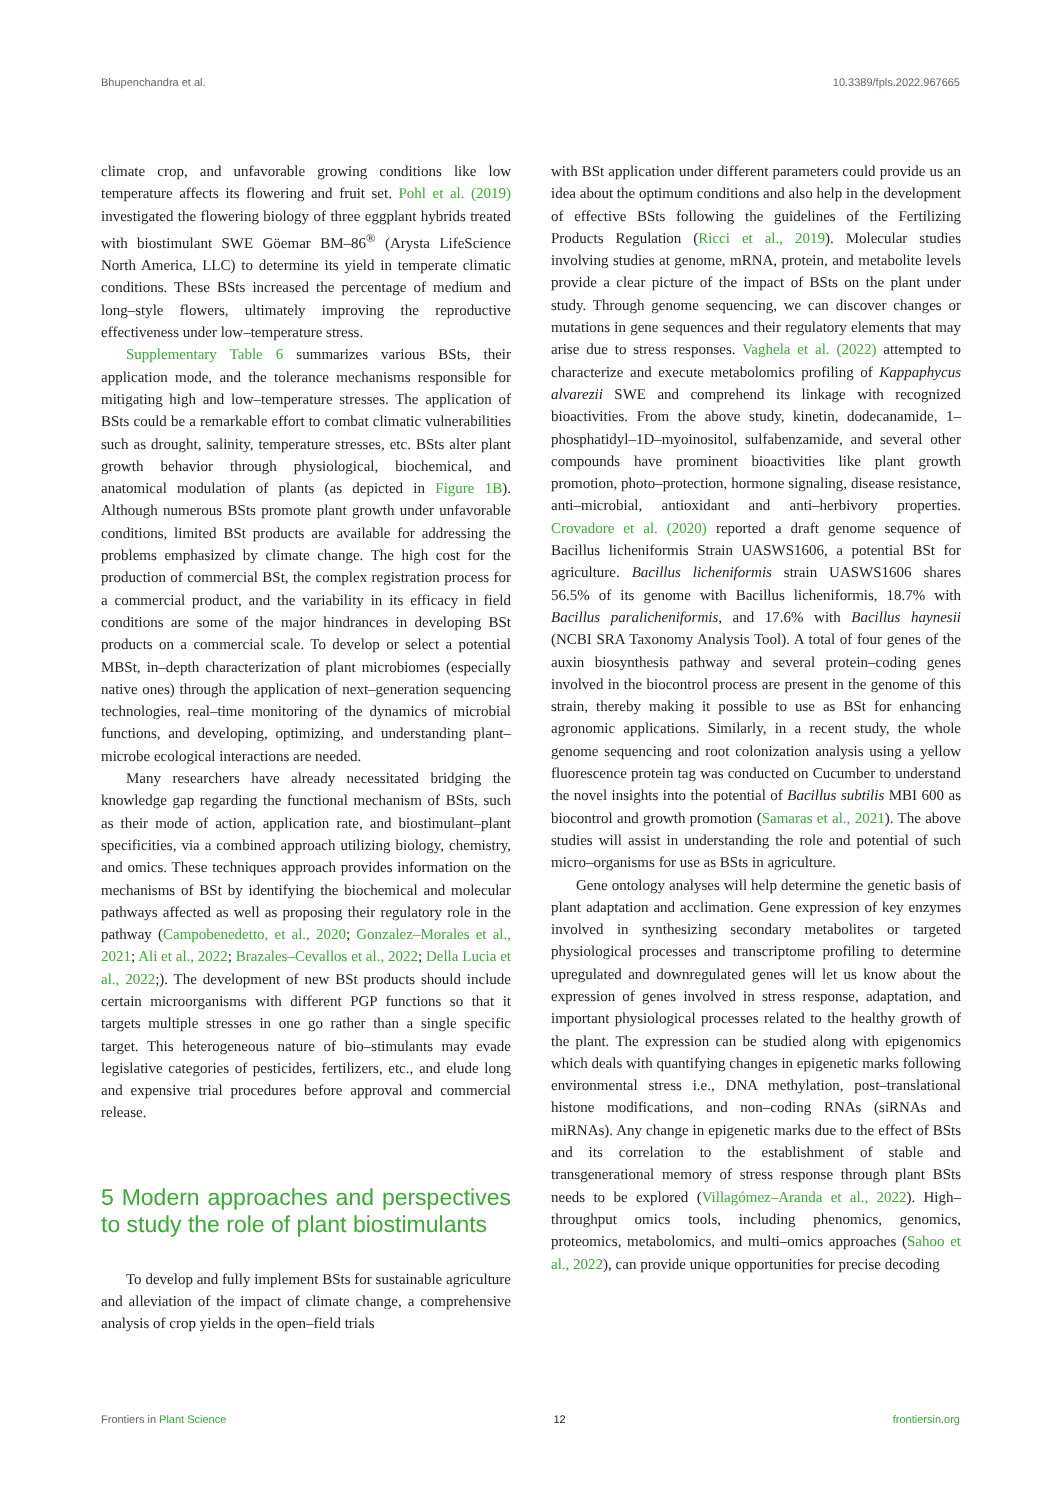Bhupenchandra et al. 10.3389/fpls.2022.967665
climate crop, and unfavorable growing conditions like low temperature affects its flowering and fruit set. Pohl et al. (2019) investigated the flowering biology of three eggplant hybrids treated with biostimulant SWE Göemar BM–86<sup>®</sup> (Arysta LifeScience North America, LLC) to determine its yield in temperate climatic conditions. These BSts increased the percentage of medium and long–style flowers, ultimately improving the reproductive effectiveness under low–temperature stress.
Supplementary Table 6 summarizes various BSts, their application mode, and the tolerance mechanisms responsible for mitigating high and low–temperature stresses. The application of BSts could be a remarkable effort to combat climatic vulnerabilities such as drought, salinity, temperature stresses, etc. BSts alter plant growth behavior through physiological, biochemical, and anatomical modulation of plants (as depicted in Figure 1B). Although numerous BSts promote plant growth under unfavorable conditions, limited BSt products are available for addressing the problems emphasized by climate change. The high cost for the production of commercial BSt, the complex registration process for a commercial product, and the variability in its efficacy in field conditions are some of the major hindrances in developing BSt products on a commercial scale. To develop or select a potential MBSt, in–depth characterization of plant microbiomes (especially native ones) through the application of next–generation sequencing technologies, real–time monitoring of the dynamics of microbial functions, and developing, optimizing, and understanding plant–microbe ecological interactions are needed.
Many researchers have already necessitated bridging the knowledge gap regarding the functional mechanism of BSts, such as their mode of action, application rate, and biostimulant–plant specificities, via a combined approach utilizing biology, chemistry, and omics. These techniques approach provides information on the mechanisms of BSt by identifying the biochemical and molecular pathways affected as well as proposing their regulatory role in the pathway (Campobenedetto, et al., 2020; Gonzalez–Morales et al., 2021; Ali et al., 2022; Brazales–Cevallos et al., 2022; Della Lucia et al., 2022;). The development of new BSt products should include certain microorganisms with different PGP functions so that it targets multiple stresses in one go rather than a single specific target. This heterogeneous nature of bio–stimulants may evade legislative categories of pesticides, fertilizers, etc., and elude long and expensive trial procedures before approval and commercial release.
5 Modern approaches and perspectives to study the role of plant biostimulants
To develop and fully implement BSts for sustainable agriculture and alleviation of the impact of climate change, a comprehensive analysis of crop yields in the open–field trials
with BSt application under different parameters could provide us an idea about the optimum conditions and also help in the development of effective BSts following the guidelines of the Fertilizing Products Regulation (Ricci et al., 2019). Molecular studies involving studies at genome, mRNA, protein, and metabolite levels provide a clear picture of the impact of BSts on the plant under study. Through genome sequencing, we can discover changes or mutations in gene sequences and their regulatory elements that may arise due to stress responses. Vaghela et al. (2022) attempted to characterize and execute metabolomics profiling of Kappaphycus alvarezii SWE and comprehend its linkage with recognized bioactivities. From the above study, kinetin, dodecanamide, 1–phosphatidyl–1D–myoinositol, sulfabenzamide, and several other compounds have prominent bioactivities like plant growth promotion, photo–protection, hormone signaling, disease resistance, anti–microbial, antioxidant and anti–herbivory properties. Crovadore et al. (2020) reported a draft genome sequence of Bacillus licheniformis Strain UASWS1606, a potential BSt for agriculture. Bacillus licheniformis strain UASWS1606 shares 56.5% of its genome with Bacillus licheniformis, 18.7% with Bacillus paralicheniformis, and 17.6% with Bacillus haynesii (NCBI SRA Taxonomy Analysis Tool). A total of four genes of the auxin biosynthesis pathway and several protein–coding genes involved in the biocontrol process are present in the genome of this strain, thereby making it possible to use as BSt for enhancing agronomic applications. Similarly, in a recent study, the whole genome sequencing and root colonization analysis using a yellow fluorescence protein tag was conducted on Cucumber to understand the novel insights into the potential of Bacillus subtilis MBI 600 as biocontrol and growth promotion (Samaras et al., 2021). The above studies will assist in understanding the role and potential of such micro–organisms for use as BSts in agriculture.
Gene ontology analyses will help determine the genetic basis of plant adaptation and acclimation. Gene expression of key enzymes involved in synthesizing secondary metabolites or targeted physiological processes and transcriptome profiling to determine upregulated and downregulated genes will let us know about the expression of genes involved in stress response, adaptation, and important physiological processes related to the healthy growth of the plant. The expression can be studied along with epigenomics which deals with quantifying changes in epigenetic marks following environmental stress i.e., DNA methylation, post–translational histone modifications, and non–coding RNAs (siRNAs and miRNAs). Any change in epigenetic marks due to the effect of BSts and its correlation to the establishment of stable and transgenerational memory of stress response through plant BSts needs to be explored (Villagómez–Aranda et al., 2022). High–throughput omics tools, including phenomics, genomics, proteomics, metabolomics, and multi–omics approaches (Sahoo et al., 2022), can provide unique opportunities for precise decoding
Frontiers in Plant Science 12 frontiersin.org